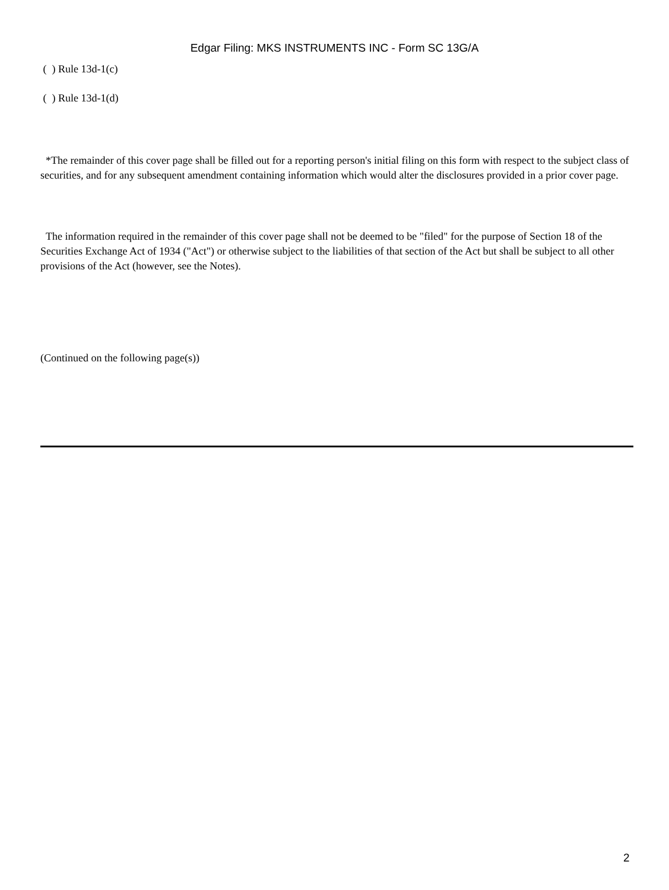Edgar Filing: MKS INSTRUMENTS INC - Form SC 13G/A
( ) Rule 13d-1(c)
( ) Rule 13d-1(d)
*The remainder of this cover page shall be filled out for a reporting person's initial filing on this form with respect to the subject class of securities, and for any subsequent amendment containing information which would alter the disclosures provided in a prior cover page.
The information required in the remainder of this cover page shall not be deemed to be "filed" for the purpose of Section 18 of the Securities Exchange Act of 1934 ("Act") or otherwise subject to the liabilities of that section of the Act but shall be subject to all other provisions of the Act (however, see the Notes).
(Continued on the following page(s))
2